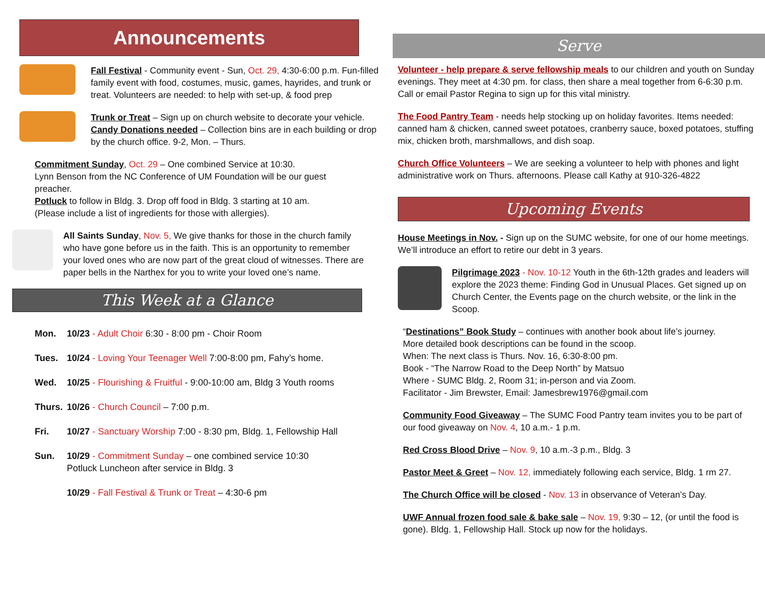Announcements
Fall Festival - Community event - Sun, Oct. 29, 4:30-6:00 p.m. Fun-filled family event with food, costumes, music, games, hayrides, and trunk or treat. Volunteers are needed: to help with set-up, & food prep
Trunk or Treat – Sign up on church website to decorate your vehicle. Candy Donations needed – Collection bins are in each building or drop by the church office. 9-2, Mon. – Thurs.
Commitment Sunday, Oct. 29 – One combined Service at 10:30.
Lynn Benson from the NC Conference of UM Foundation will be our guest preacher.
Potluck to follow in Bldg. 3. Drop off food in Bldg. 3 starting at 10 am.
(Please include a list of ingredients for those with allergies).
All Saints Sunday, Nov. 5, We give thanks for those in the church family who have gone before us in the faith. This is an opportunity to remember your loved ones who are now part of the great cloud of witnesses. There are paper bells in the Narthex for you to write your loved one’s name.
This Week at a Glance
| Mon. | 10/23 - Adult Choir 6:30 - 8:00 pm - Choir Room |
| Tues. | 10/24 - Loving Your Teenager Well 7:00-8:00 pm, Fahy’s home. |
| Wed. | 10/25 - Flourishing & Fruitful - 9:00-10:00 am, Bldg 3 Youth rooms |
| Thurs. | 10/26 - Church Council – 7:00 p.m. |
| Fri. | 10/27 - Sanctuary Worship 7:00 - 8:30 pm, Bldg. 1, Fellowship Hall |
| Sun. | 10/29 - Commitment Sunday – one combined service 10:30 Potluck Luncheon after service in Bldg. 3 |
| | 10/29 - Fall Festival & Trunk or Treat – 4:30-6 pm |
Serve
Volunteer - help prepare & serve fellowship meals to our children and youth on Sunday evenings. They meet at 4:30 pm. for class, then share a meal together from 6-6:30 p.m. Call or email Pastor Regina to sign up for this vital ministry.
The Food Pantry Team - needs help stocking up on holiday favorites. Items needed: canned ham & chicken, canned sweet potatoes, cranberry sauce, boxed potatoes, stuffing mix, chicken broth, marshmallows, and dish soap.
Church Office Volunteers – We are seeking a volunteer to help with phones and light administrative work on Thurs. afternoons. Please call Kathy at 910-326-4822
Upcoming Events
House Meetings in Nov. - Sign up on the SUMC website, for one of our home meetings. We’ll introduce an effort to retire our debt in 3 years.
Pilgrimage 2023 - Nov. 10-12 Youth in the 6th-12th grades and leaders will explore the 2023 theme: Finding God in Unusual Places. Get signed up on Church Center, the Events page on the church website, or the link in the Scoop.
“Destinations” Book Study – continues with another book about life’s journey.
More detailed book descriptions can be found in the scoop.
When: The next class is Thurs. Nov. 16, 6:30-8:00 pm.
Book - “The Narrow Road to the Deep North” by Matsuo
Where - SUMC Bldg. 2, Room 31; in-person and via Zoom.
Facilitator - Jim Brewster, Email: Jamesbrew1976@gmail.com
Community Food Giveaway – The SUMC Food Pantry team invites you to be part of our food giveaway on Nov. 4, 10 a.m.- 1 p.m.
Red Cross Blood Drive – Nov. 9, 10 a.m.-3 p.m., Bldg. 3
Pastor Meet & Greet – Nov. 12, immediately following each service, Bldg. 1 rm 27.
The Church Office will be closed - Nov. 13 in observance of Veteran’s Day.
UWF Annual frozen food sale & bake sale – Nov. 19, 9:30 – 12, (or until the food is gone). Bldg. 1, Fellowship Hall. Stock up now for the holidays.